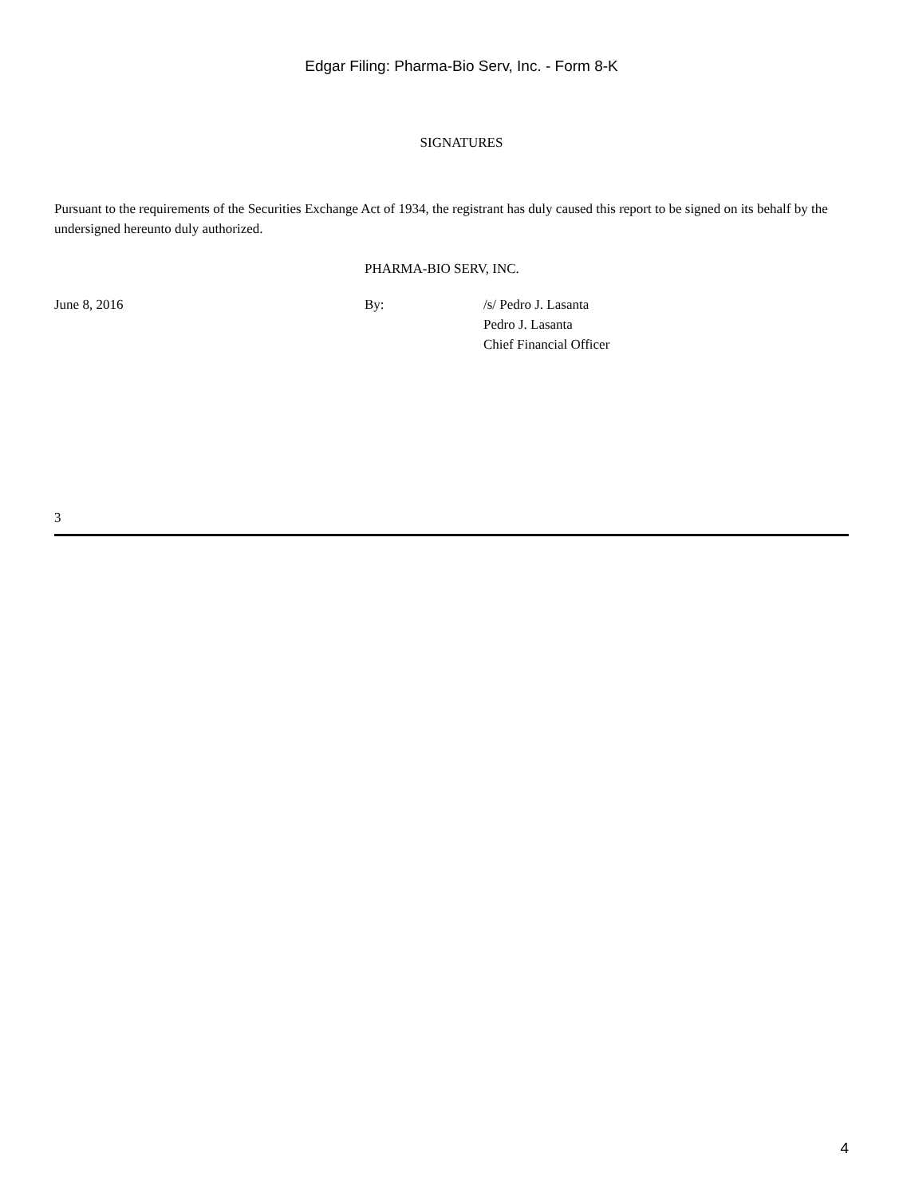Edgar Filing: Pharma-Bio Serv, Inc. - Form 8-K
SIGNATURES
Pursuant to the requirements of the Securities Exchange Act of 1934, the registrant has duly caused this report to be signed on its behalf by the undersigned hereunto duly authorized.
PHARMA-BIO SERV, INC.
June 8, 2016 By: /s/ Pedro J. Lasanta
Pedro J. Lasanta
Chief Financial Officer
3
4